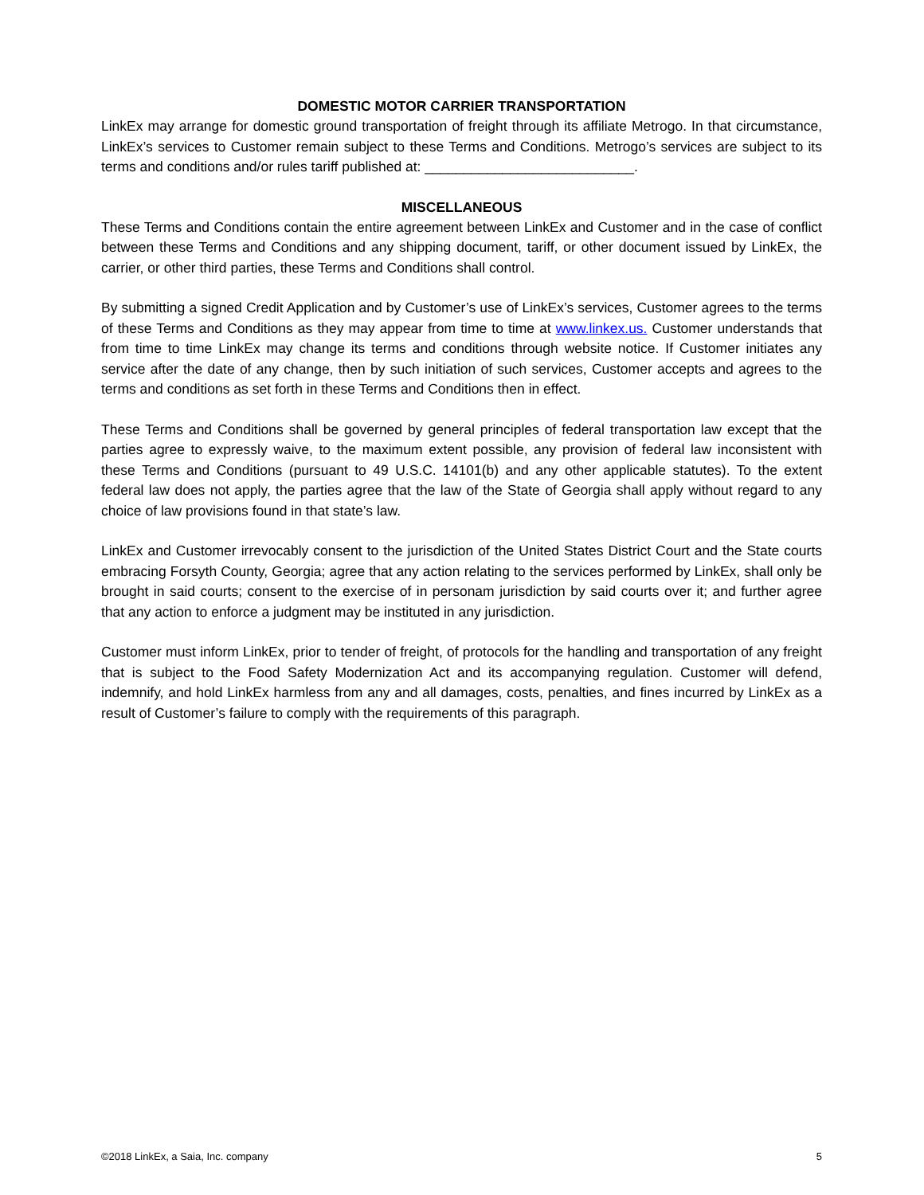DOMESTIC MOTOR CARRIER TRANSPORTATION
LinkEx may arrange for domestic ground transportation of freight through its affiliate Metrogo. In that circumstance, LinkEx’s services to Customer remain subject to these Terms and Conditions. Metrogo’s services are subject to its terms and conditions and/or rules tariff published at: ___________________________.
MISCELLANEOUS
These Terms and Conditions contain the entire agreement between LinkEx and Customer and in the case of conflict between these Terms and Conditions and any shipping document, tariff, or other document issued by LinkEx, the carrier, or other third parties, these Terms and Conditions shall control.
By submitting a signed Credit Application and by Customer’s use of LinkEx’s services, Customer agrees to the terms of these Terms and Conditions as they may appear from time to time at www.linkex.us. Customer understands that from time to time LinkEx may change its terms and conditions through website notice. If Customer initiates any service after the date of any change, then by such initiation of such services, Customer accepts and agrees to the terms and conditions as set forth in these Terms and Conditions then in effect.
These Terms and Conditions shall be governed by general principles of federal transportation law except that the parties agree to expressly waive, to the maximum extent possible, any provision of federal law inconsistent with these Terms and Conditions (pursuant to 49 U.S.C. 14101(b) and any other applicable statutes). To the extent federal law does not apply, the parties agree that the law of the State of Georgia shall apply without regard to any choice of law provisions found in that state’s law.
LinkEx and Customer irrevocably consent to the jurisdiction of the United States District Court and the State courts embracing Forsyth County, Georgia; agree that any action relating to the services performed by LinkEx, shall only be brought in said courts; consent to the exercise of in personam jurisdiction by said courts over it; and further agree that any action to enforce a judgment may be instituted in any jurisdiction.
Customer must inform LinkEx, prior to tender of freight, of protocols for the handling and transportation of any freight that is subject to the Food Safety Modernization Act and its accompanying regulation. Customer will defend, indemnify, and hold LinkEx harmless from any and all damages, costs, penalties, and fines incurred by LinkEx as a result of Customer’s failure to comply with the requirements of this paragraph.
©2018 LinkEx, a Saia, Inc. company 5